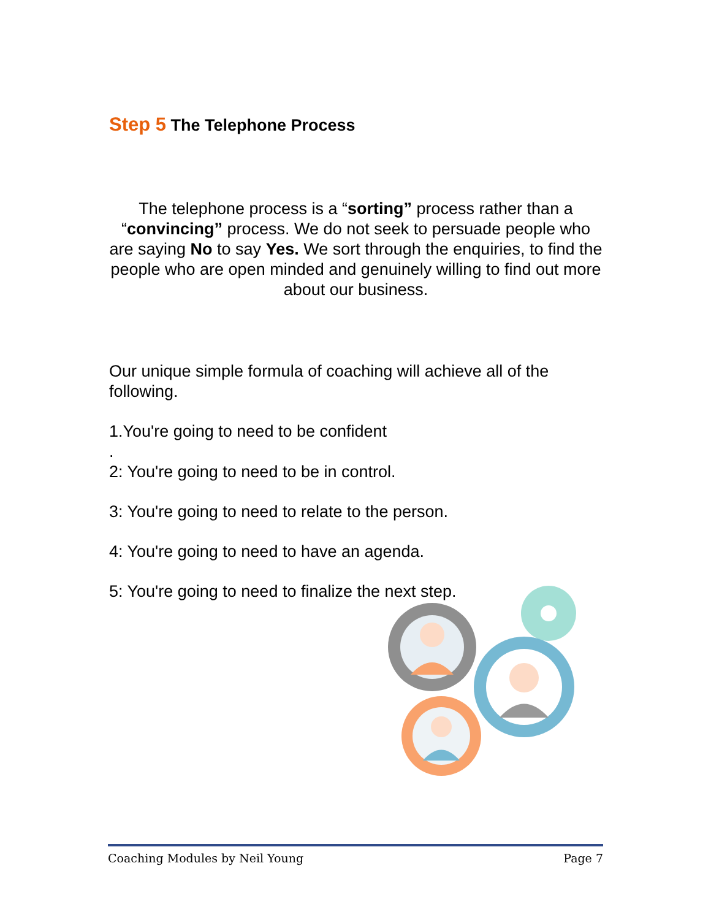Step 5 The Telephone Process
The telephone process is a “sorting” process rather than a “convincing” process. We do not seek to persuade people who are saying No to say Yes. We sort through the enquiries, to find the people who are open minded and genuinely willing to find out more about our business.
Our unique simple formula of coaching will achieve all of the following.
1.You're going to need to be confident
.
2: You're going to need to be in control.
3: You're going to need to relate to the person.
4: You're going to need to have an agenda.
5: You're going to need to finalize the next step.
Coaching Modules by Neil Young Page 7